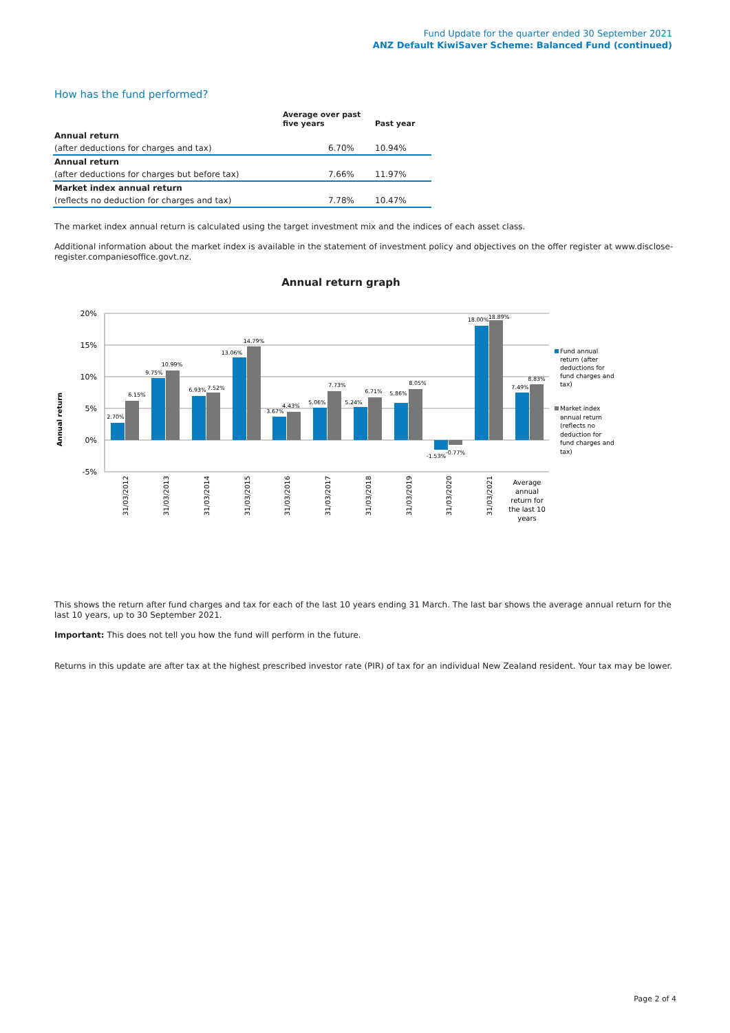Fund Update for the quarter ended 30 September 2021
ANZ Default KiwiSaver Scheme: Balanced Fund (continued)
How has the fund performed?
| | Average over past five years | Past year |
| --- | --- | --- |
| Annual return | | |
| (after deductions for charges and tax) | 6.70% | 10.94% |
| Annual return | | |
| (after deductions for charges but before tax) | 7.66% | 11.97% |
| Market index annual return | | |
| (reflects no deduction for charges and tax) | 7.78% | 10.47% |
The market index annual return is calculated using the target investment mix and the indices of each asset class.
Additional information about the market index is available in the statement of investment policy and objectives on the offer register at www.disclose-register.companiesoffice.govt.nz.
Annual return graph
Annual return
20%
15%
10%
5%
0%
-5%
2.70%
6.15%
9.75%
10.99%
6.93%
7.52%
13.06%
14.79%
3.67%
4.43%
5.06%
7.73%
5.24%
6.71%
5.86%
8.05%
-1.53%
-0.77%
18.00%
18.89%
7.49%
8.83%
31/03/2012
31/03/2013
31/03/2014
31/03/2015
31/03/2016
31/03/2017
31/03/2018
31/03/2019
31/03/2020
31/03/2021
Average
annual
return for
the last 10
years
Fund annual
return (after
deductions for
fund charges and
tax)
Market index
annual return
(reflects no
deduction for
fund charges and
tax)
This shows the return after fund charges and tax for each of the last 10 years ending 31 March. The last bar shows the average annual return for the last 10 years, up to 30 September 2021.
Important: This does not tell you how the fund will perform in the future.
Returns in this update are after tax at the highest prescribed investor rate (PIR) of tax for an individual New Zealand resident. Your tax may be lower.
Page 2 of 4